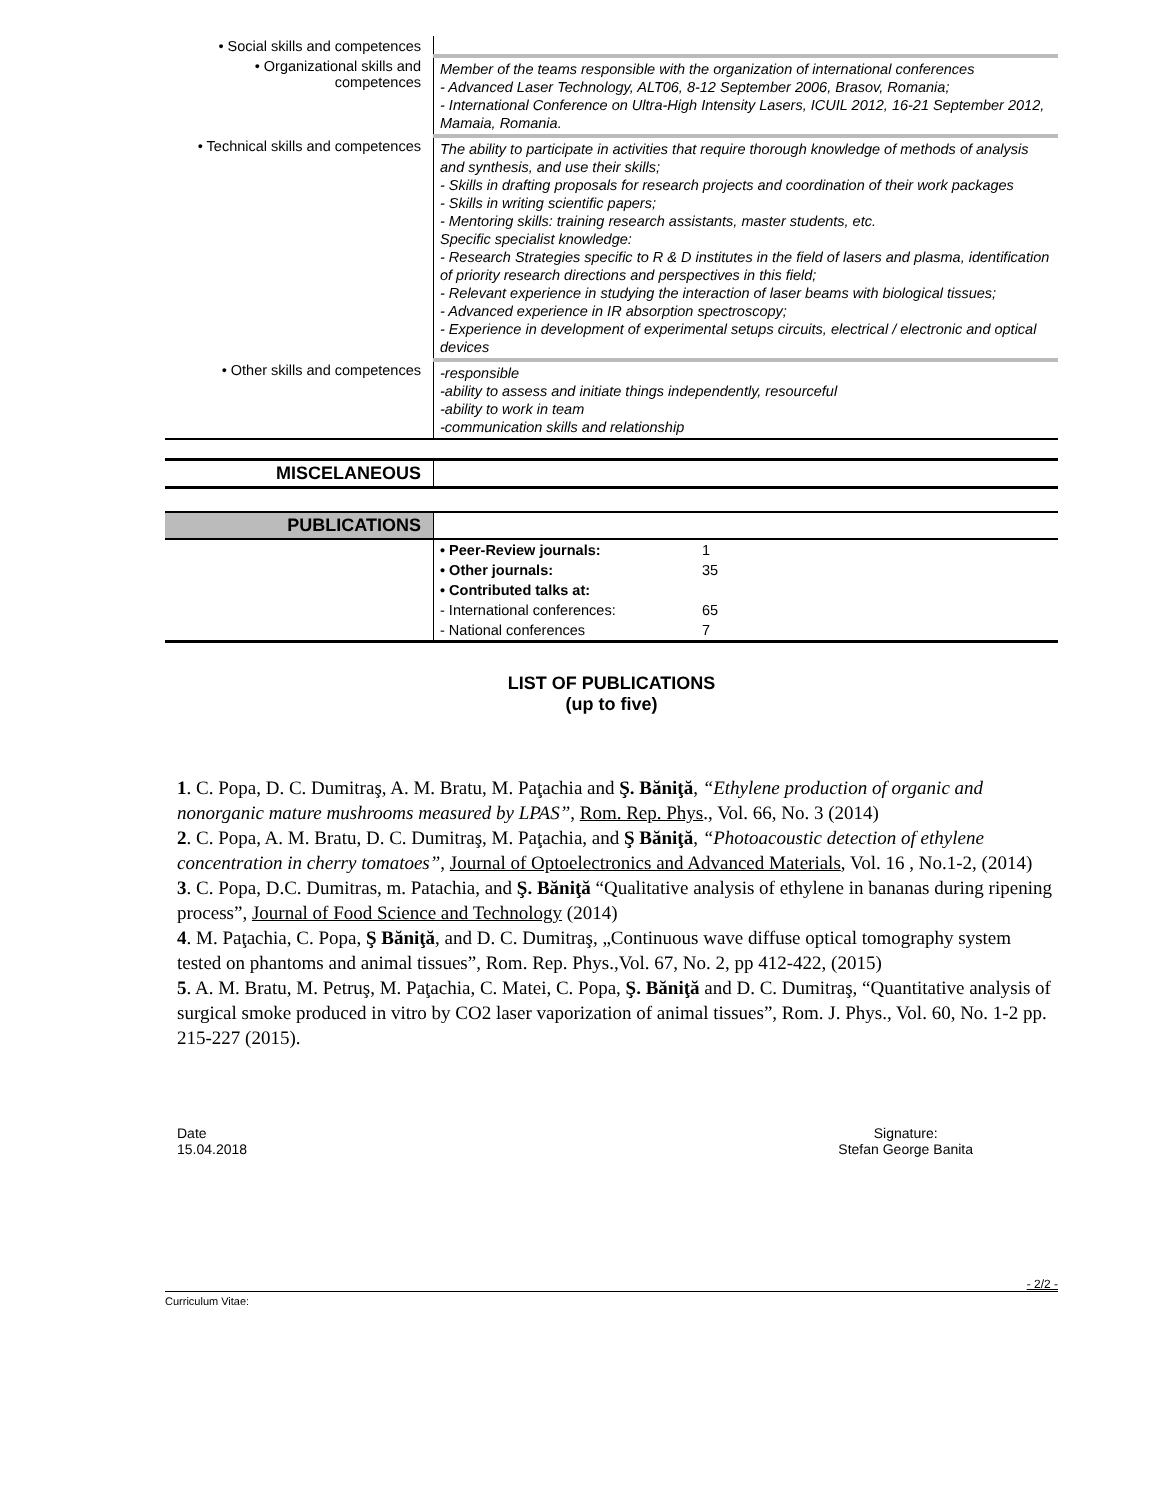| • Social skills and competences | |
| • Organizational skills and competences | Member of the teams responsible with the organization of international conferences - Advanced Laser Technology, ALT06, 8-12 September 2006, Brasov, Romania; - International Conference on Ultra-High Intensity Lasers, ICUIL 2012, 16-21 September 2012, Mamaia, Romania. |
| • Technical skills and competences | The ability to participate in activities that require thorough knowledge of methods of analysis and synthesis, and use their skills; - Skills in drafting proposals for research projects and coordination of their work packages - Skills in writing scientific papers; - Mentoring skills: training research assistants, master students, etc. Specific specialist knowledge: - Research Strategies specific to R & D institutes in the field of lasers and plasma, identification of priority research directions and perspectives in this field; - Relevant experience in studying the interaction of laser beams with biological tissues; - Advanced experience in IR absorption spectroscopy; - Experience in development of experimental setups circuits, electrical / electronic and optical devices |
| • Other skills and competences | -responsible -ability to assess and initiate things independently, resourceful -ability to work in team -communication skills and relationship |
| MISCELANEOUS | |
| PUBLICATIONS | | |
| | • Peer-Review journals: | 1 |
| | • Other journals: | 35 |
| | • Contributed talks at: | |
| | - International conferences: | 65 |
| | - National conferences | 7 |
LIST OF PUBLICATIONS
(up to five)
1. C. Popa, D. C. Dumitraş, A. M. Bratu, M. Paţachia and Ş. Băniţă, “Ethylene production of organic and nonorganic mature mushrooms measured by LPAS”, Rom. Rep. Phys., Vol. 66, No. 3 (2014)
2. C. Popa, A. M. Bratu, D. C. Dumitraş, M. Paţachia, and Ş Băniţă, “Photoacoustic detection of ethylene concentration in cherry tomatoes”, Journal of Optoelectronics and Advanced Materials, Vol. 16 , No.1-2, (2014)
3. C. Popa, D.C. Dumitras, m. Patachia, and Ş. Băniţă “Qualitative analysis of ethylene in bananas during ripening process”, Journal of Food Science and Technology (2014)
4. M. Paţachia, C. Popa, Ş Băniţă, and D. C. Dumitraş, „Continuous wave diffuse optical tomography system tested on phantoms and animal tissues”, Rom. Rep. Phys.,Vol. 67, No. 2, pp 412-422, (2015)
5. A. M. Bratu, M. Petruş, M. Paţachia, C. Matei, C. Popa, Ş. Băniţă and D. C. Dumitraş, “Quantitative analysis of surgical smoke produced in vitro by CO2 laser vaporization of animal tissues”, Rom. J. Phys., Vol. 60, No. 1-2 pp. 215-227 (2015).
Date
15.04.2018
Signature:
Stefan George Banita
- 2/2 -
Curriculum Vitae: